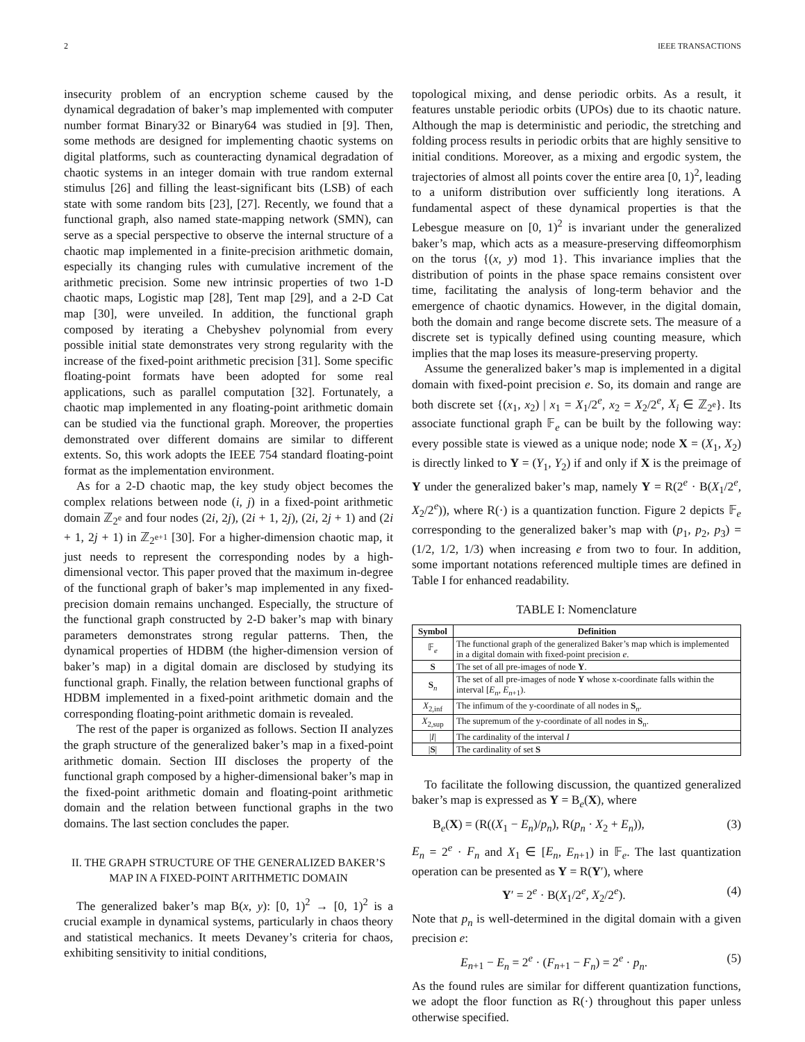2 IEEE TRANSACTIONS
insecurity problem of an encryption scheme caused by the dynamical degradation of baker’s map implemented with computer number format Binary32 or Binary64 was studied in [9]. Then, some methods are designed for implementing chaotic systems on digital platforms, such as counteracting dynamical degradation of chaotic systems in an integer domain with true random external stimulus [26] and filling the least-significant bits (LSB) of each state with some random bits [23], [27]. Recently, we found that a functional graph, also named state-mapping network (SMN), can serve as a special perspective to observe the internal structure of a chaotic map implemented in a finite-precision arithmetic domain, especially its changing rules with cumulative increment of the arithmetic precision. Some new intrinsic properties of two 1-D chaotic maps, Logistic map [28], Tent map [29], and a 2-D Cat map [30], were unveiled. In addition, the functional graph composed by iterating a Chebyshev polynomial from every possible initial state demonstrates very strong regularity with the increase of the fixed-point arithmetic precision [31]. Some specific floating-point formats have been adopted for some real applications, such as parallel computation [32]. Fortunately, a chaotic map implemented in any floating-point arithmetic domain can be studied via the functional graph. Moreover, the properties demonstrated over different domains are similar to different extents. So, this work adopts the IEEE 754 standard floating-point format as the implementation environment.
As for a 2-D chaotic map, the key study object becomes the complex relations between node (i, j) in a fixed-point arithmetic domain ℤ<sub>2<sup>e</sup></sub> and four nodes (2i, 2j), (2i + 1, 2j), (2i, 2j + 1) and (2i + 1, 2j + 1) in ℤ<sub>2<sup>e+1</sup></sub> [30]. For a higher-dimension chaotic map, it just needs to represent the corresponding nodes by a high-dimensional vector. This paper proved that the maximum in-degree of the functional graph of baker’s map implemented in any fixed-precision domain remains unchanged. Especially, the structure of the functional graph constructed by 2-D baker’s map with binary parameters demonstrates strong regular patterns. Then, the dynamical properties of HDBM (the higher-dimension version of baker’s map) in a digital domain are disclosed by studying its functional graph. Finally, the relation between functional graphs of HDBM implemented in a fixed-point arithmetic domain and the corresponding floating-point arithmetic domain is revealed.
The rest of the paper is organized as follows. Section II analyzes the graph structure of the generalized baker’s map in a fixed-point arithmetic domain. Section III discloses the property of the functional graph composed by a higher-dimensional baker’s map in the fixed-point arithmetic domain and floating-point arithmetic domain and the relation between functional graphs in the two domains. The last section concludes the paper.
II. THE GRAPH STRUCTURE OF THE GENERALIZED BAKER’S MAP IN A FIXED-POINT ARITHMETIC DOMAIN
The generalized baker’s map B(x, y): [0, 1)<sup>2</sup> → [0, 1)<sup>2</sup> is a crucial example in dynamical systems, particularly in chaos theory and statistical mechanics. It meets Devaney’s criteria for chaos, exhibiting sensitivity to initial conditions,
topological mixing, and dense periodic orbits. As a result, it features unstable periodic orbits (UPOs) due to its chaotic nature. Although the map is deterministic and periodic, the stretching and folding process results in periodic orbits that are highly sensitive to initial conditions. Moreover, as a mixing and ergodic system, the trajectories of almost all points cover the entire area [0, 1)<sup>2</sup>, leading to a uniform distribution over sufficiently long iterations. A fundamental aspect of these dynamical properties is that the Lebesgue measure on [0, 1)<sup>2</sup> is invariant under the generalized baker’s map, which acts as a measure-preserving diffeomorphism on the torus {(x, y) mod 1}. This invariance implies that the distribution of points in the phase space remains consistent over time, facilitating the analysis of long-term behavior and the emergence of chaotic dynamics. However, in the digital domain, both the domain and range become discrete sets. The measure of a discrete set is typically defined using counting measure, which implies that the map loses its measure-preserving property.
Assume the generalized baker’s map is implemented in a digital domain with fixed-point precision e. So, its domain and range are both discrete set {(x<sub>1</sub>, x<sub>2</sub>) | x<sub>1</sub> = X<sub>1</sub>/2<sup>e</sup>, x<sub>2</sub> = X<sub>2</sub>/2<sup>e</sup>, X<sub>i</sub> ∈ ℤ<sub>2<sup>e</sup></sub>}. Its associate functional graph 𝔽<sub>e</sub> can be built by the following way: every possible state is viewed as a unique node; node X = (X<sub>1</sub>, X<sub>2</sub>) is directly linked to Y = (Y<sub>1</sub>, Y<sub>2</sub>) if and only if X is the preimage of Y under the generalized baker’s map, namely Y = R(2<sup>e</sup> · B(X<sub>1</sub>/2<sup>e</sup>, X<sub>2</sub>/2<sup>e</sup>)), where R(·) is a quantization function. Figure 2 depicts 𝔽<sub>e</sub> corresponding to the generalized baker’s map with (p<sub>1</sub>, p<sub>2</sub>, p<sub>3</sub>) = (1/2, 1/2, 1/3) when increasing e from two to four. In addition, some important notations referenced multiple times are defined in Table I for enhanced readability.
TABLE I: Nomenclature
| Symbol | Definition |
| --- | --- |
| 𝔽<sub>e</sub> | The functional graph of the generalized Baker’s map which is implemented in a digital domain with fixed-point precision e . |
| S | The set of all pre-images of node Y . |
| S<sub>n</sub> | The set of all pre-images of node Y whose x-coordinate falls within the interval [ E<sub>n</sub> , E<sub>n+1</sub>). |
| X<sub>2,inf</sub> | The infimum of the y-coordinate of all nodes in S<sub>n</sub>. |
| X<sub>2,sup</sub> | The supremum of the y-coordinate of all nodes in S<sub>n</sub>. |
| / I / | The cardinality of the interval I |
| / S / | The cardinality of set S |
To facilitate the following discussion, the quantized generalized baker’s map is expressed as Y = B<sub>e</sub>(X), where
B<sub>e</sub>(X) = (R((X<sub>1</sub> − E<sub>n</sub>)/p<sub>n</sub>), R(p<sub>n</sub> · X<sub>2</sub> + E<sub>n</sub>)), (3)
E<sub>n</sub> = 2<sup>e</sup> · F<sub>n</sub> and X<sub>1</sub> ∈ [E<sub>n</sub>, E<sub>n+1</sub>) in 𝔽<sub>e</sub>. The last quantization operation can be presented as Y = R(Y′), where
Y′ = 2<sup>e</sup> · B(X<sub>1</sub>/2<sup>e</sup>, X<sub>2</sub>/2<sup>e</sup>). (4)
Note that p<sub>n</sub> is well-determined in the digital domain with a given precision e:
E<sub>n+1</sub> − E<sub>n</sub> = 2<sup>e</sup> · (F<sub>n+1</sub> − F<sub>n</sub>) = 2<sup>e</sup> · p<sub>n</sub>. (5)
As the found rules are similar for different quantization functions, we adopt the floor function as R(·) throughout this paper unless otherwise specified.